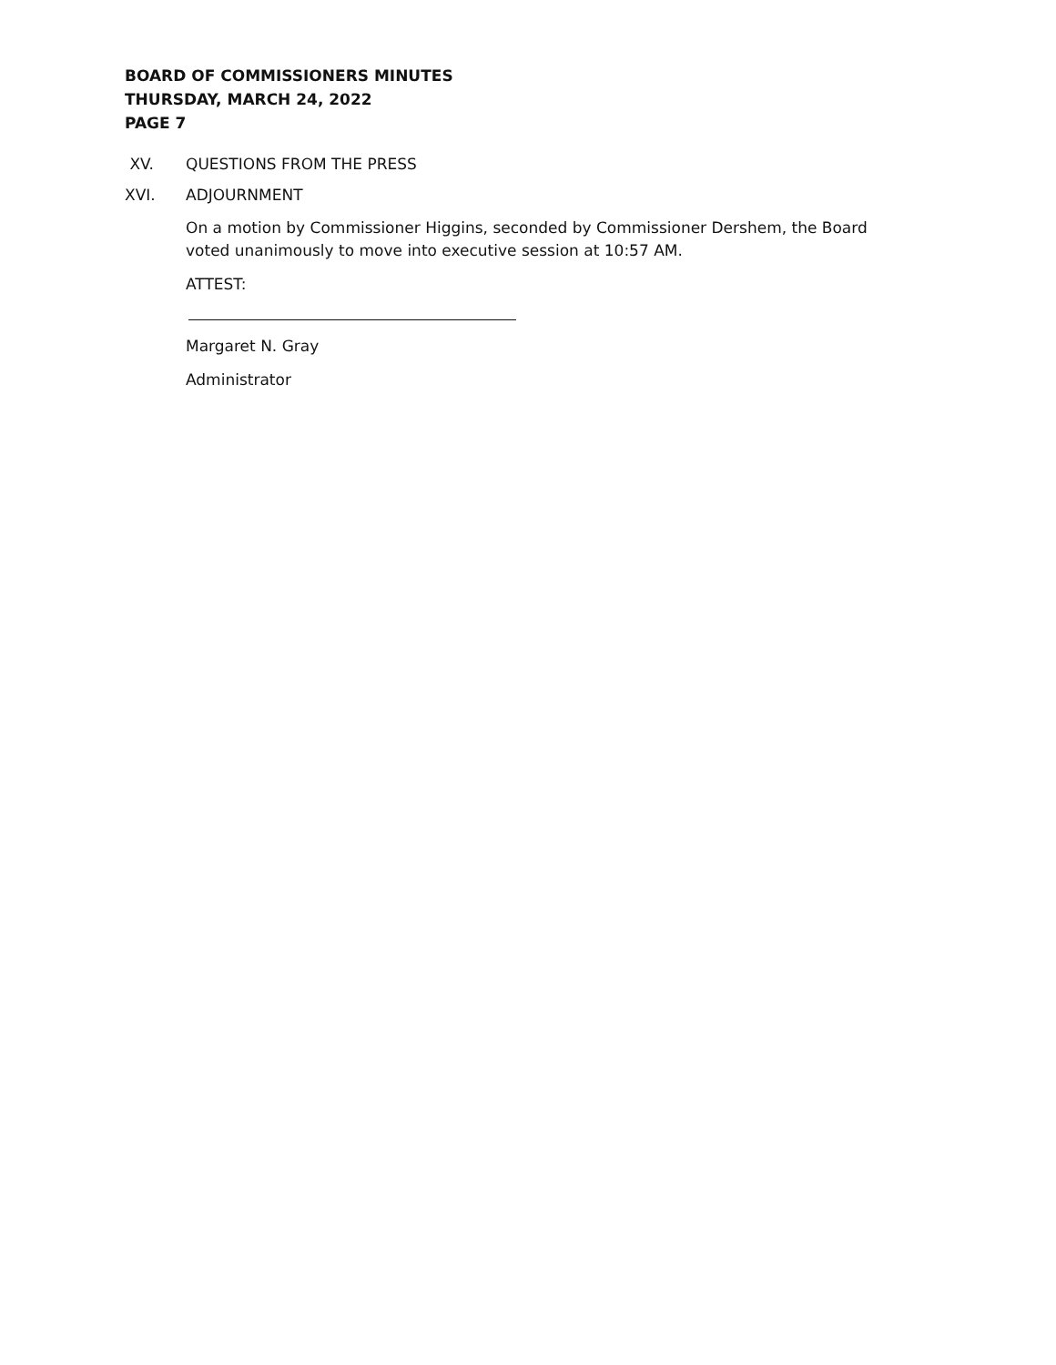BOARD OF COMMISSIONERS MINUTES
THURSDAY, MARCH 24, 2022
PAGE 7
XV. QUESTIONS FROM THE PRESS
XVI. ADJOURNMENT
On a motion by Commissioner Higgins, seconded by Commissioner Dershem, the Board voted unanimously to move into executive session at 10:57 AM.
ATTEST:
Margaret N. Gray
Administrator